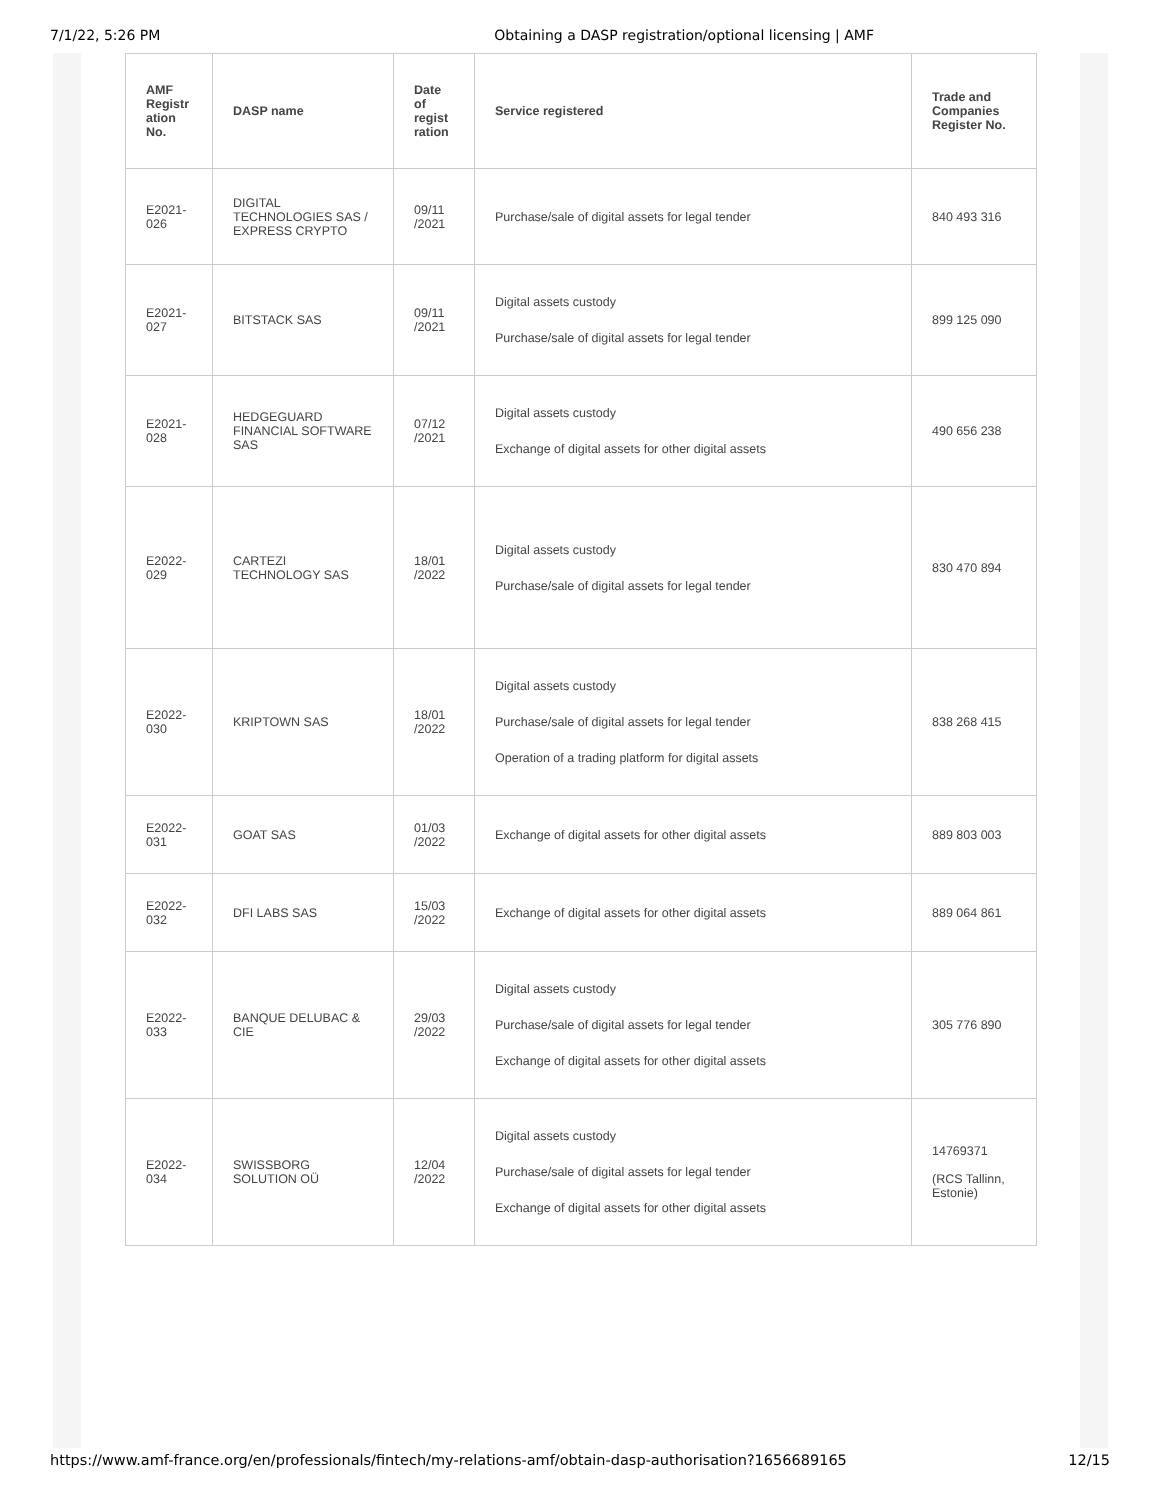7/1/22, 5:26 PM Obtaining a DASP registration/optional licensing | AMF
| AMF Registr ation No. | DASP name | Date of regist ration | Service registered | Trade and Companies Register No. |
| --- | --- | --- | --- | --- |
| E2021-026 | DIGITAL TECHNOLOGIES SAS / EXPRESS CRYPTO | 09/11 /2021 | Purchase/sale of digital assets for legal tender | 840 493 316 |
| E2021-027 | BITSTACK SAS | 09/11 /2021 | Digital assets custody Purchase/sale of digital assets for legal tender | 899 125 090 |
| E2021-028 | HEDGEGUARD FINANCIAL SOFTWARE SAS | 07/12 /2021 | Digital assets custody Exchange of digital assets for other digital assets | 490 656 238 |
| E2022-029 | CARTEZI TECHNOLOGY SAS | 18/01 /2022 | Digital assets custody Purchase/sale of digital assets for legal tender | 830 470 894 |
| E2022-030 | KRIPTOWN SAS | 18/01 /2022 | Digital assets custody Purchase/sale of digital assets for legal tender Operation of a trading platform for digital assets | 838 268 415 |
| E2022-031 | GOAT SAS | 01/03 /2022 | Exchange of digital assets for other digital assets | 889 803 003 |
| E2022-032 | DFI LABS SAS | 15/03 /2022 | Exchange of digital assets for other digital assets | 889 064 861 |
| E2022-033 | BANQUE DELUBAC & CIE | 29/03 /2022 | Digital assets custody Purchase/sale of digital assets for legal tender Exchange of digital assets for other digital assets | 305 776 890 |
| E2022-034 | SWISSBORG SOLUTION OÜ | 12/04 /2022 | Digital assets custody Purchase/sale of digital assets for legal tender Exchange of digital assets for other digital assets | 14769371 (RCS Tallinn, Estonie) |
https://www.amf-france.org/en/professionals/fintech/my-relations-amf/obtain-dasp-authorisation?1656689165 12/15